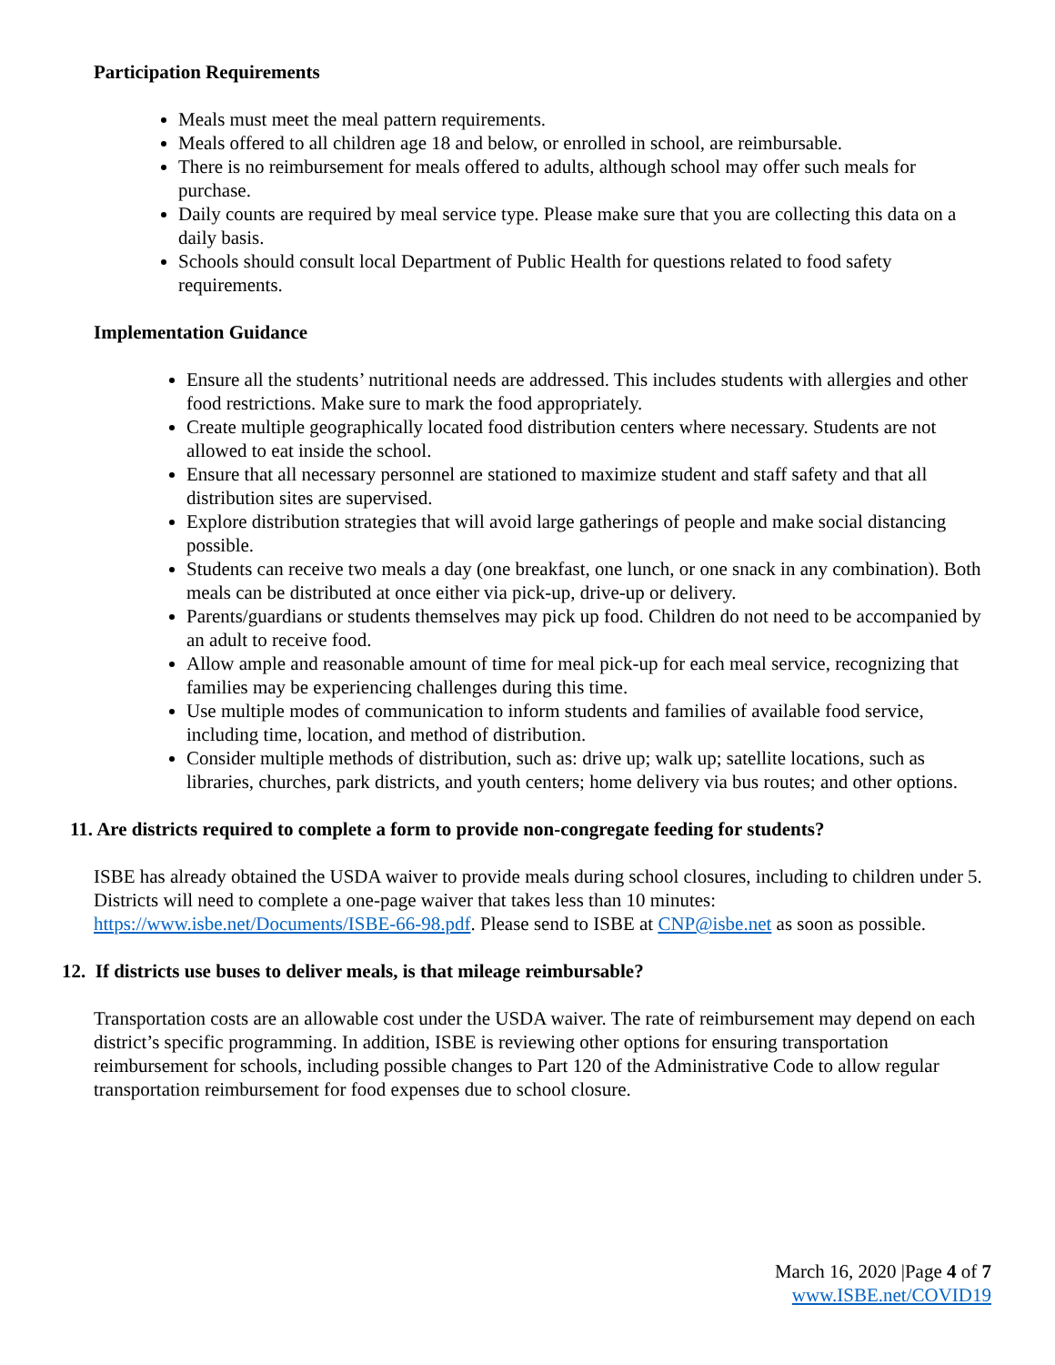Participation Requirements
Meals must meet the meal pattern requirements.
Meals offered to all children age 18 and below, or enrolled in school, are reimbursable.
There is no reimbursement for meals offered to adults, although school may offer such meals for purchase.
Daily counts are required by meal service type. Please make sure that you are collecting this data on a daily basis.
Schools should consult local Department of Public Health for questions related to food safety requirements.
Implementation Guidance
Ensure all the students’ nutritional needs are addressed. This includes students with allergies and other food restrictions. Make sure to mark the food appropriately.
Create multiple geographically located food distribution centers where necessary. Students are not allowed to eat inside the school.
Ensure that all necessary personnel are stationed to maximize student and staff safety and that all distribution sites are supervised.
Explore distribution strategies that will avoid large gatherings of people and make social distancing possible.
Students can receive two meals a day (one breakfast, one lunch, or one snack in any combination). Both meals can be distributed at once either via pick-up, drive-up or delivery.
Parents/guardians or students themselves may pick up food. Children do not need to be accompanied by an adult to receive food.
Allow ample and reasonable amount of time for meal pick-up for each meal service, recognizing that families may be experiencing challenges during this time.
Use multiple modes of communication to inform students and families of available food service, including time, location, and method of distribution.
Consider multiple methods of distribution, such as: drive up; walk up; satellite locations, such as libraries, churches, park districts, and youth centers; home delivery via bus routes; and other options.
11. Are districts required to complete a form to provide non-congregate feeding for students?
ISBE has already obtained the USDA waiver to provide meals during school closures, including to children under 5. Districts will need to complete a one-page waiver that takes less than 10 minutes: https://www.isbe.net/Documents/ISBE-66-98.pdf. Please send to ISBE at CNP@isbe.net as soon as possible.
12. If districts use buses to deliver meals, is that mileage reimbursable?
Transportation costs are an allowable cost under the USDA waiver. The rate of reimbursement may depend on each district’s specific programming. In addition, ISBE is reviewing other options for ensuring transportation reimbursement for schools, including possible changes to Part 120 of the Administrative Code to allow regular transportation reimbursement for food expenses due to school closure.
March 16, 2020 |Page 4 of 7
www.ISBE.net/COVID19